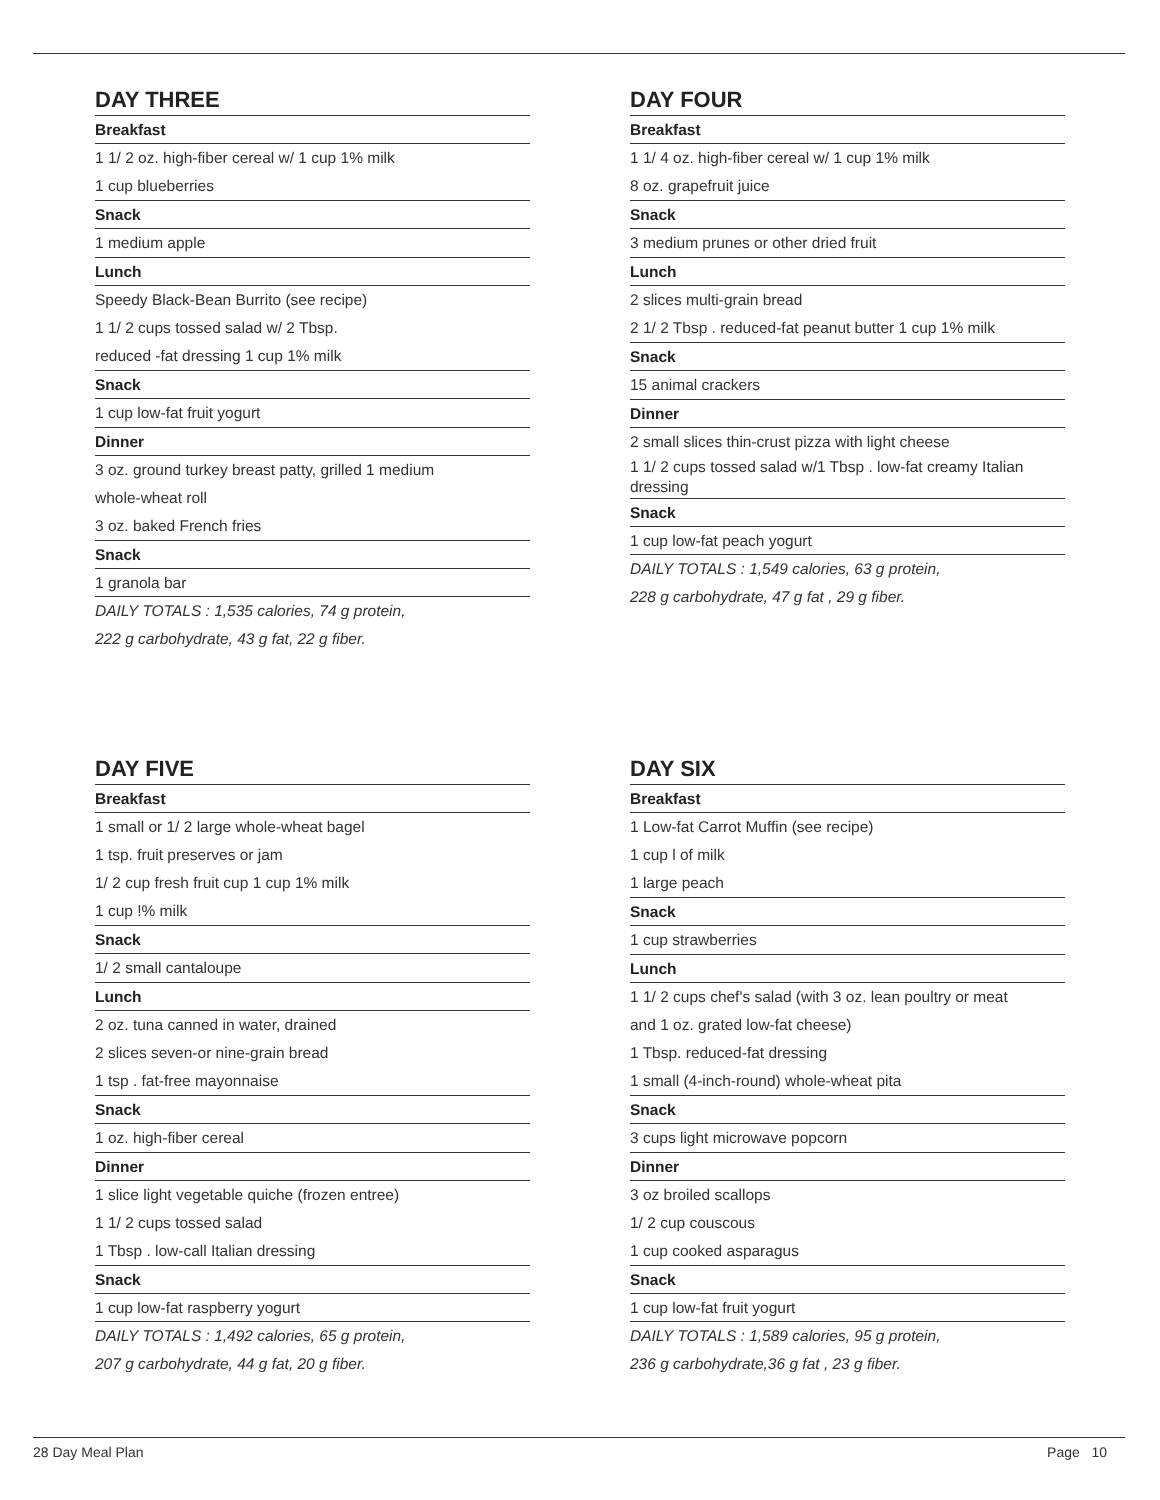DAY THREE
Breakfast
1 1/ 2 oz. high-fiber cereal w/ 1 cup 1% milk
1 cup blueberries
Snack
1 medium apple
Lunch
Speedy Black-Bean Burrito (see recipe)
1 1/ 2 cups tossed salad w/ 2 Tbsp.
reduced -fat dressing 1 cup 1% milk
Snack
1 cup low-fat fruit yogurt
Dinner
3 oz. ground turkey breast patty, grilled 1 medium
whole-wheat roll
3 oz. baked French fries
Snack
1 granola bar
DAILY TOTALS : 1,535 calories, 74 g protein,
222 g carbohydrate, 43 g fat, 22 g fiber.
DAY FOUR
Breakfast
1 1/ 4 oz. high-fiber cereal w/ 1 cup 1% milk
8 oz. grapefruit juice
Snack
3 medium prunes or other dried fruit
Lunch
2 slices multi-grain bread
2 1/ 2 Tbsp . reduced-fat peanut butter 1 cup 1% milk
Snack
15 animal crackers
Dinner
2 small slices thin-crust pizza with light cheese
1 1/ 2 cups tossed salad w/1 Tbsp . low-fat creamy Italian dressing
Snack
1 cup low-fat peach yogurt
DAILY TOTALS : 1,549 calories, 63 g protein,
228 g carbohydrate, 47 g fat , 29 g fiber.
DAY FIVE
Breakfast
1 small or 1/ 2 large whole-wheat bagel
1 tsp. fruit preserves or jam
1/ 2 cup fresh fruit cup 1 cup 1% milk
1 cup !% milk
Snack
1/ 2 small cantaloupe
Lunch
2 oz. tuna canned in water, drained
2 slices seven-or nine-grain bread
1 tsp . fat-free mayonnaise
Snack
1 oz. high-fiber cereal
Dinner
1 slice light vegetable quiche (frozen entree)
1 1/ 2 cups tossed salad
1 Tbsp . low-call Italian dressing
Snack
1 cup low-fat raspberry yogurt
DAILY TOTALS : 1,492 calories, 65 g protein,
207 g carbohydrate, 44 g fat, 20 g fiber.
DAY SIX
Breakfast
1 Low-fat Carrot Muffin (see recipe)
1 cup l of milk
1 large peach
Snack
1 cup strawberries
Lunch
1 1/ 2 cups chef's salad (with 3 oz. lean poultry or meat
and 1 oz. grated low-fat cheese)
1 Tbsp. reduced-fat dressing
1 small (4-inch-round) whole-wheat pita
Snack
3 cups light microwave popcorn
Dinner
3 oz broiled scallops
1/ 2 cup couscous
1 cup cooked asparagus
Snack
1 cup low-fat fruit yogurt
DAILY TOTALS : 1,589 calories, 95 g protein,
236 g carbohydrate,36 g fat , 23 g fiber.
28 Day Meal Plan Page 10